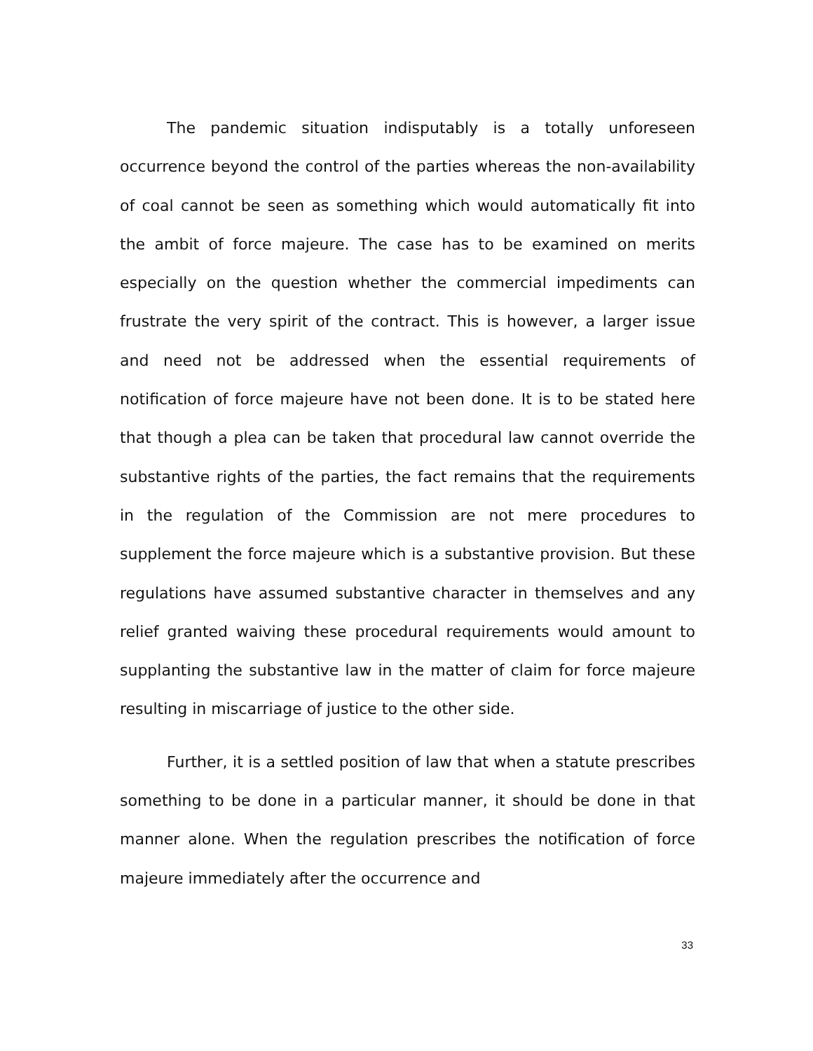The pandemic situation indisputably is a totally unforeseen occurrence beyond the control of the parties whereas the non-availability of coal cannot be seen as something which would automatically fit into the ambit of force majeure. The case has to be examined on merits especially on the question whether the commercial impediments can frustrate the very spirit of the contract. This is however, a larger issue and need not be addressed when the essential requirements of notification of force majeure have not been done. It is to be stated here that though a plea can be taken that procedural law cannot override the substantive rights of the parties, the fact remains that the requirements in the regulation of the Commission are not mere procedures to supplement the force majeure which is a substantive provision. But these regulations have assumed substantive character in themselves and any relief granted waiving these procedural requirements would amount to supplanting the substantive law in the matter of claim for force majeure resulting in miscarriage of justice to the other side.
Further, it is a settled position of law that when a statute prescribes something to be done in a particular manner, it should be done in that manner alone. When the regulation prescribes the notification of force majeure immediately after the occurrence and
33